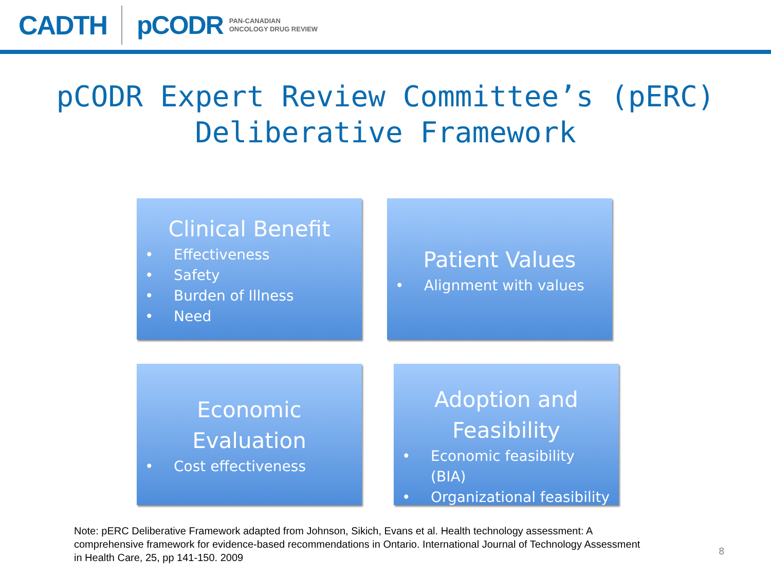CADTH pCODR PAN-CANADIAN
ONCOLOGY DRUG REVIEW
pCODR Expert Review Committee’s (pERC)
Deliberative Framework
Clinical Benefit
• Effectiveness
• Safety
• Burden of Illness
• Need
Patient Values
• Alignment with values
Economic
Evaluation
• Cost effectiveness
Adoption and
Feasibility
• Economic feasibility (BIA)
• Organizational feasibility
Note: pERC Deliberative Framework adapted from Johnson, Sikich, Evans et al. Health technology assessment: A comprehensive framework for evidence-based recommendations in Ontario. International Journal of Technology Assessment in Health Care, 25, pp 141-150. 2009
8